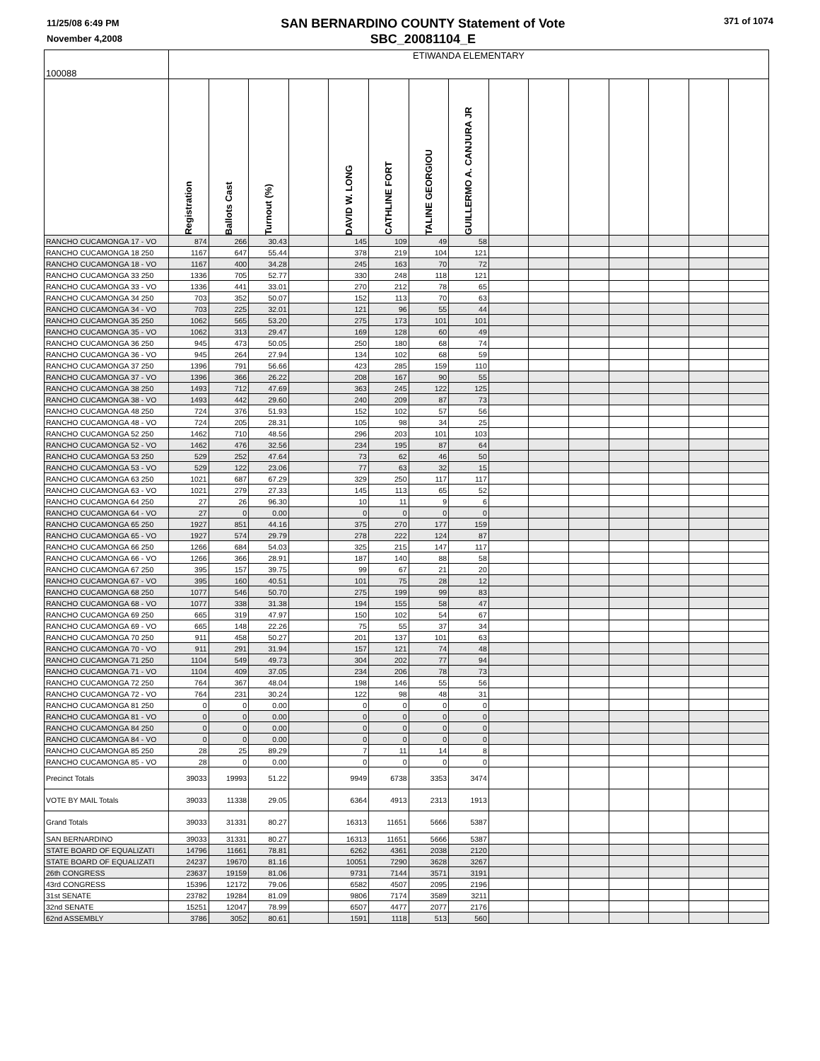11/25/08 6:49 PM
November 4,2008
SAN BERNARDINO COUNTY Statement of Vote
SBC_20081104_E
371 of 1074
| 100088 | ETIWANDA ELEMENTARY | | | | | | | | | | | | | | |
| --- | --- | --- | --- | --- | --- | --- | --- | --- | --- | --- | --- | --- | --- | --- | --- |
| | Registration | Ballots Cast | Turnout (%) | | DAVID W. LONG | CATHLINE FORT | TALINE GEORGIOU | GUILLERMO A. CANJURA JR | | | | | | | |
| RANCHO CUCAMONGA 17 - VO | 874 | 266 | 30.43 | | 145 | 109 | 49 | 58 | | | | | | | |
| RANCHO CUCAMONGA 18 250 | 1167 | 647 | 55.44 | | 378 | 219 | 104 | 121 | | | | | | | |
| RANCHO CUCAMONGA 18 - VO | 1167 | 400 | 34.28 | | 245 | 163 | 70 | 72 | | | | | | | |
| RANCHO CUCAMONGA 33 250 | 1336 | 705 | 52.77 | | 330 | 248 | 118 | 121 | | | | | | | |
| RANCHO CUCAMONGA 33 - VO | 1336 | 441 | 33.01 | | 270 | 212 | 78 | 65 | | | | | | | |
| RANCHO CUCAMONGA 34 250 | 703 | 352 | 50.07 | | 152 | 113 | 70 | 63 | | | | | | | |
| RANCHO CUCAMONGA 34 - VO | 703 | 225 | 32.01 | | 121 | 96 | 55 | 44 | | | | | | | |
| RANCHO CUCAMONGA 35 250 | 1062 | 565 | 53.20 | | 275 | 173 | 101 | 101 | | | | | | | |
| RANCHO CUCAMONGA 35 - VO | 1062 | 313 | 29.47 | | 169 | 128 | 60 | 49 | | | | | | | |
| RANCHO CUCAMONGA 36 250 | 945 | 473 | 50.05 | | 250 | 180 | 68 | 74 | | | | | | | |
| RANCHO CUCAMONGA 36 - VO | 945 | 264 | 27.94 | | 134 | 102 | 68 | 59 | | | | | | | |
| RANCHO CUCAMONGA 37 250 | 1396 | 791 | 56.66 | | 423 | 285 | 159 | 110 | | | | | | | |
| RANCHO CUCAMONGA 37 - VO | 1396 | 366 | 26.22 | | 208 | 167 | 90 | 55 | | | | | | | |
| RANCHO CUCAMONGA 38 250 | 1493 | 712 | 47.69 | | 363 | 245 | 122 | 125 | | | | | | | |
| RANCHO CUCAMONGA 38 - VO | 1493 | 442 | 29.60 | | 240 | 209 | 87 | 73 | | | | | | | |
| RANCHO CUCAMONGA 48 250 | 724 | 376 | 51.93 | | 152 | 102 | 57 | 56 | | | | | | | |
| RANCHO CUCAMONGA 48 - VO | 724 | 205 | 28.31 | | 105 | 98 | 34 | 25 | | | | | | | |
| RANCHO CUCAMONGA 52 250 | 1462 | 710 | 48.56 | | 296 | 203 | 101 | 103 | | | | | | | |
| RANCHO CUCAMONGA 52 - VO | 1462 | 476 | 32.56 | | 234 | 195 | 87 | 64 | | | | | | | |
| RANCHO CUCAMONGA 53 250 | 529 | 252 | 47.64 | | 73 | 62 | 46 | 50 | | | | | | | |
| RANCHO CUCAMONGA 53 - VO | 529 | 122 | 23.06 | | 77 | 63 | 32 | 15 | | | | | | | |
| RANCHO CUCAMONGA 63 250 | 1021 | 687 | 67.29 | | 329 | 250 | 117 | 117 | | | | | | | |
| RANCHO CUCAMONGA 63 - VO | 1021 | 279 | 27.33 | | 145 | 113 | 65 | 52 | | | | | | | |
| RANCHO CUCAMONGA 64 250 | 27 | 26 | 96.30 | | 10 | 11 | 9 | 6 | | | | | | | |
| RANCHO CUCAMONGA 64 - VO | 27 | 0 | 0.00 | | 0 | 0 | 0 | 0 | | | | | | | |
| RANCHO CUCAMONGA 65 250 | 1927 | 851 | 44.16 | | 375 | 270 | 177 | 159 | | | | | | | |
| RANCHO CUCAMONGA 65 - VO | 1927 | 574 | 29.79 | | 278 | 222 | 124 | 87 | | | | | | | |
| RANCHO CUCAMONGA 66 250 | 1266 | 684 | 54.03 | | 325 | 215 | 147 | 117 | | | | | | | |
| RANCHO CUCAMONGA 66 - VO | 1266 | 366 | 28.91 | | 187 | 140 | 88 | 58 | | | | | | | |
| RANCHO CUCAMONGA 67 250 | 395 | 157 | 39.75 | | 99 | 67 | 21 | 20 | | | | | | | |
| RANCHO CUCAMONGA 67 - VO | 395 | 160 | 40.51 | | 101 | 75 | 28 | 12 | | | | | | | |
| RANCHO CUCAMONGA 68 250 | 1077 | 546 | 50.70 | | 275 | 199 | 99 | 83 | | | | | | | |
| RANCHO CUCAMONGA 68 - VO | 1077 | 338 | 31.38 | | 194 | 155 | 58 | 47 | | | | | | | |
| RANCHO CUCAMONGA 69 250 | 665 | 319 | 47.97 | | 150 | 102 | 54 | 67 | | | | | | | |
| RANCHO CUCAMONGA 69 - VO | 665 | 148 | 22.26 | | 75 | 55 | 37 | 34 | | | | | | | |
| RANCHO CUCAMONGA 70 250 | 911 | 458 | 50.27 | | 201 | 137 | 101 | 63 | | | | | | | |
| RANCHO CUCAMONGA 70 - VO | 911 | 291 | 31.94 | | 157 | 121 | 74 | 48 | | | | | | | |
| RANCHO CUCAMONGA 71 250 | 1104 | 549 | 49.73 | | 304 | 202 | 77 | 94 | | | | | | | |
| RANCHO CUCAMONGA 71 - VO | 1104 | 409 | 37.05 | | 234 | 206 | 78 | 73 | | | | | | | |
| RANCHO CUCAMONGA 72 250 | 764 | 367 | 48.04 | | 198 | 146 | 55 | 56 | | | | | | | |
| RANCHO CUCAMONGA 72 - VO | 764 | 231 | 30.24 | | 122 | 98 | 48 | 31 | | | | | | | |
| RANCHO CUCAMONGA 81 250 | 0 | 0 | 0.00 | | 0 | 0 | 0 | 0 | | | | | | | |
| RANCHO CUCAMONGA 81 - VO | 0 | 0 | 0.00 | | 0 | 0 | 0 | 0 | | | | | | | |
| RANCHO CUCAMONGA 84 250 | 0 | 0 | 0.00 | | 0 | 0 | 0 | 0 | | | | | | | |
| RANCHO CUCAMONGA 84 - VO | 0 | 0 | 0.00 | | 0 | 0 | 0 | 0 | | | | | | | |
| RANCHO CUCAMONGA 85 250 | 28 | 25 | 89.29 | | 7 | 11 | 14 | 8 | | | | | | | |
| RANCHO CUCAMONGA 85 - VO | 28 | 0 | 0.00 | | 0 | 0 | 0 | 0 | | | | | | | |
| Precinct Totals | 39033 | 19993 | 51.22 | | 9949 | 6738 | 3353 | 3474 | | | | | | | |
| VOTE BY MAIL Totals | 39033 | 11338 | 29.05 | | 6364 | 4913 | 2313 | 1913 | | | | | | | |
| Grand Totals | 39033 | 31331 | 80.27 | | 16313 | 11651 | 5666 | 5387 | | | | | | | |
| SAN BERNARDINO | 39033 | 31331 | 80.27 | | 16313 | 11651 | 5666 | 5387 | | | | | | | |
| STATE BOARD OF EQUALIZATI | 14796 | 11661 | 78.81 | | 6262 | 4361 | 2038 | 2120 | | | | | | | |
| STATE BOARD OF EQUALIZATI | 24237 | 19670 | 81.16 | | 10051 | 7290 | 3628 | 3267 | | | | | | | |
| 26th CONGRESS | 23637 | 19159 | 81.06 | | 9731 | 7144 | 3571 | 3191 | | | | | | | |
| 43rd CONGRESS | 15396 | 12172 | 79.06 | | 6582 | 4507 | 2095 | 2196 | | | | | | | |
| 31st SENATE | 23782 | 19284 | 81.09 | | 9806 | 7174 | 3589 | 3211 | | | | | | | |
| 32nd SENATE | 15251 | 12047 | 78.99 | | 6507 | 4477 | 2077 | 2176 | | | | | | | |
| 62nd ASSEMBLY | 3786 | 3052 | 80.61 | | 1591 | 1118 | 513 | 560 | | | | | | | |